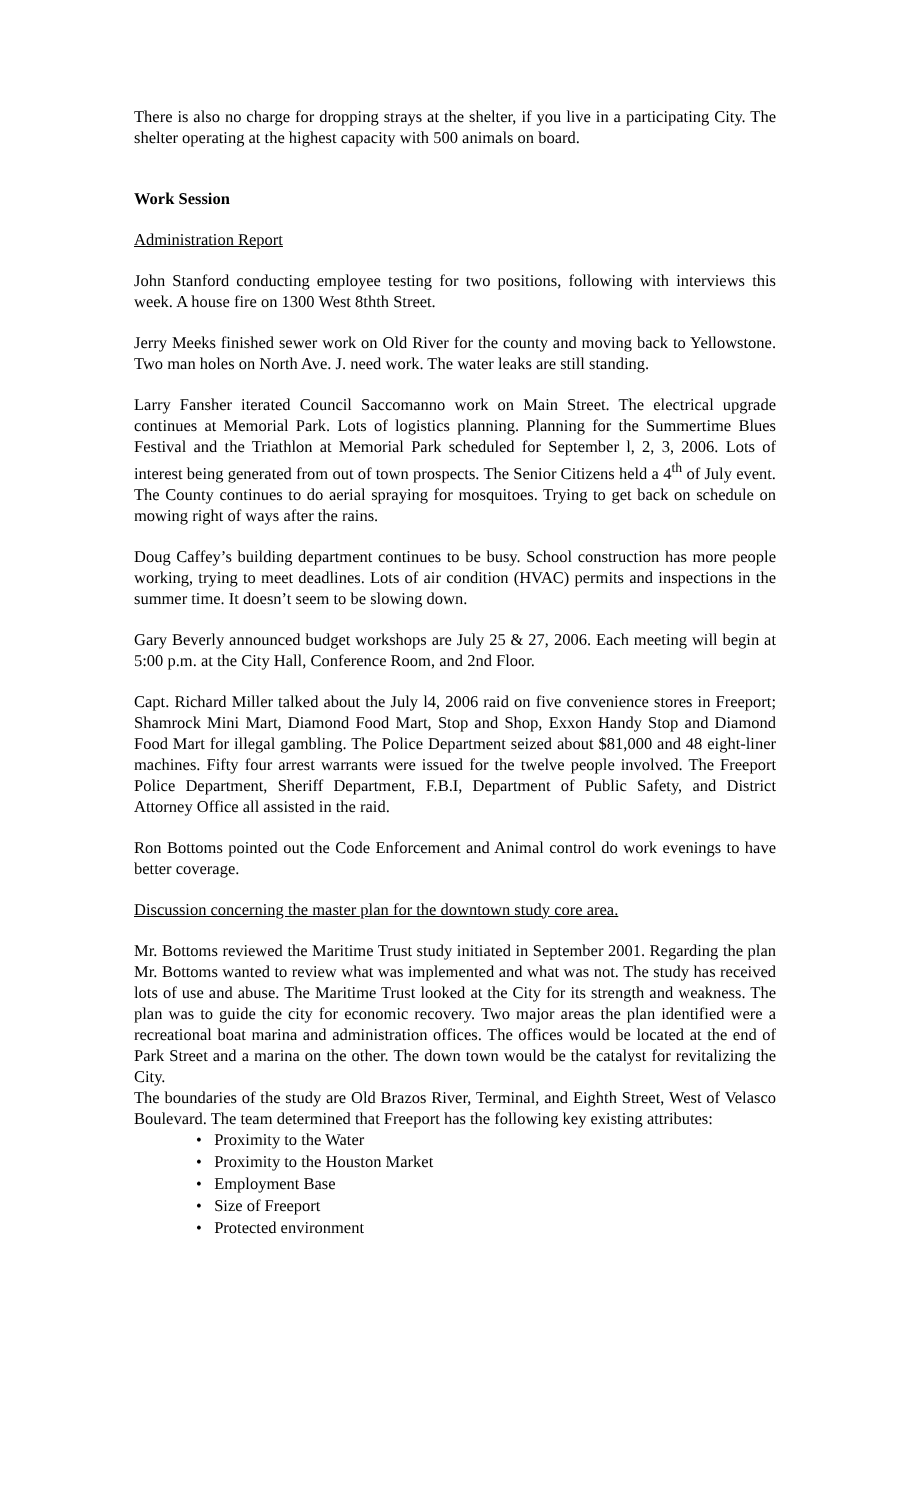There is also no charge for dropping strays at the shelter, if you live in a participating City. The shelter operating at the highest capacity with 500 animals on board.
Work Session
Administration Report
John Stanford conducting employee testing for two positions, following with interviews this week. A house fire on 1300 West 8thth Street.
Jerry Meeks finished sewer work on Old River for the county and moving back to Yellowstone. Two man holes on North Ave. J. need work. The water leaks are still standing.
Larry Fansher iterated Council Saccomanno work on Main Street. The electrical upgrade continues at Memorial Park. Lots of logistics planning. Planning for the Summertime Blues Festival and the Triathlon at Memorial Park scheduled for September l, 2, 3, 2006. Lots of interest being generated from out of town prospects. The Senior Citizens held a 4<sup>th</sup> of July event. The County continues to do aerial spraying for mosquitoes. Trying to get back on schedule on mowing right of ways after the rains.
Doug Caffey’s building department continues to be busy. School construction has more people working, trying to meet deadlines. Lots of air condition (HVAC) permits and inspections in the summer time. It doesn’t seem to be slowing down.
Gary Beverly announced budget workshops are July 25 & 27, 2006. Each meeting will begin at 5:00 p.m. at the City Hall, Conference Room, and 2nd Floor.
Capt. Richard Miller talked about the July l4, 2006 raid on five convenience stores in Freeport; Shamrock Mini Mart, Diamond Food Mart, Stop and Shop, Exxon Handy Stop and Diamond Food Mart for illegal gambling. The Police Department seized about $81,000 and 48 eight-liner machines. Fifty four arrest warrants were issued for the twelve people involved. The Freeport Police Department, Sheriff Department, F.B.I, Department of Public Safety, and District Attorney Office all assisted in the raid.
Ron Bottoms pointed out the Code Enforcement and Animal control do work evenings to have better coverage.
Discussion concerning the master plan for the downtown study core area.
Mr. Bottoms reviewed the Maritime Trust study initiated in September 2001. Regarding the plan Mr. Bottoms wanted to review what was implemented and what was not. The study has received lots of use and abuse. The Maritime Trust looked at the City for its strength and weakness. The plan was to guide the city for economic recovery. Two major areas the plan identified were a recreational boat marina and administration offices. The offices would be located at the end of Park Street and a marina on the other. The down town would be the catalyst for revitalizing the City.
The boundaries of the study are Old Brazos River, Terminal, and Eighth Street, West of Velasco Boulevard. The team determined that Freeport has the following key existing attributes:
• Proximity to the Water
• Proximity to the Houston Market
• Employment Base
• Size of Freeport
• Protected environment